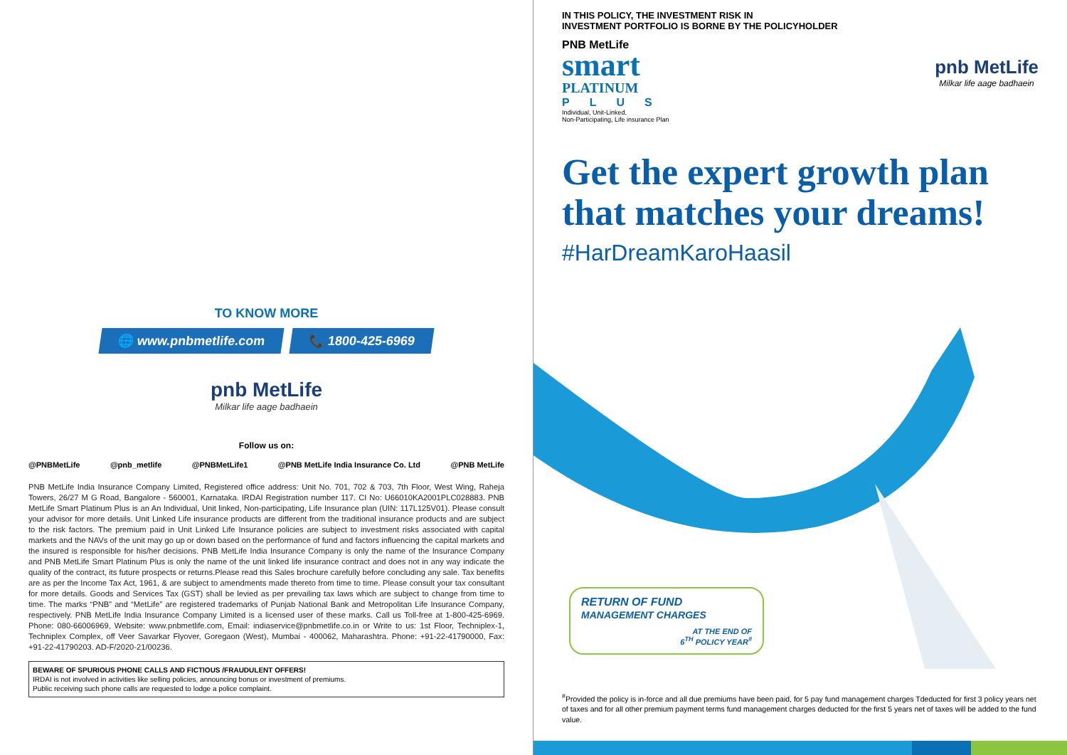TO KNOW MORE
🌐 www.pnbmetlife.com 📞 1800-425-6969
pnb MetLife
Milkar life aage badhaein
Follow us on:
@PNBMetLife @pnb_metlife @PNBMetLife1 @PNB MetLife India Insurance Co. Ltd @PNB MetLife
PNB MetLife India Insurance Company Limited, Registered office address: Unit No. 701, 702 & 703, 7th Floor, West Wing, Raheja Towers, 26/27 M G Road, Bangalore - 560001, Karnataka. IRDAI Registration number 117. CI No: U66010KA2001PLC028883. PNB MetLife Smart Platinum Plus is an An Individual, Unit linked, Non-participating, Life Insurance plan (UIN: 117L125V01). Please consult your advisor for more details. Unit Linked Life insurance products are different from the traditional insurance products and are subject to the risk factors. The premium paid in Unit Linked Life Insurance policies are subject to investment risks associated with capital markets and the NAVs of the unit may go up or down based on the performance of fund and factors influencing the capital markets and the insured is responsible for his/her decisions. PNB MetLife India Insurance Company is only the name of the Insurance Company and PNB MetLife Smart Platinum Plus is only the name of the unit linked life insurance contract and does not in any way indicate the quality of the contract, its future prospects or returns.Please read this Sales brochure carefully before concluding any sale. Tax benefits are as per the Income Tax Act, 1961, & are subject to amendments made thereto from time to time. Please consult your tax consultant for more details. Goods and Services Tax (GST) shall be levied as per prevailing tax laws which are subject to change from time to time. The marks “PNB” and “MetLife” are registered trademarks of Punjab National Bank and Metropolitan Life Insurance Company, respectively. PNB MetLife India Insurance Company Limited is a licensed user of these marks. Call us Toll-free at 1-800-425-6969. Phone: 080-66006969, Website: www.pnbmetlife.com, Email: indiaservice@pnbmetlife.co.in or Write to us: 1st Floor, Techniplex-1, Techniplex Complex, off Veer Savarkar Flyover, Goregaon (West), Mumbai - 400062, Maharashtra. Phone: +91-22-41790000, Fax: +91-22-41790203. AD-F/2020-21/00236.
BEWARE OF SPURIOUS PHONE CALLS AND FICTIOUS /FRAUDULENT OFFERS!
IRDAI is not involved in activities like selling policies, announcing bonus or investment of premiums.
Public receiving such phone calls are requested to lodge a police complaint.
IN THIS POLICY, THE INVESTMENT RISK IN
INVESTMENT PORTFOLIO IS BORNE BY THE POLICYHOLDER
PNB MetLife
smart
PLATINUM
PLUS
Individual, Unit-Linked,
Non-Participating, Life insurance Plan
pnb MetLife
Milkar life aage badhaein
Get the expert growth plan that matches your dreams!
#HarDreamKaroHaasil
RETURN OF FUND
MANAGEMENT CHARGES
AT THE END OF
6<sup>TH</sup> POLICY YEAR<sup>#</sup>
<sup>#</sup> Provided the policy is in-force and all due premiums have been paid, for 5 pay fund management charges Tdeducted for first 3 policy years net of taxes and for all other premium payment terms fund management charges deducted for the first 5 years net of taxes will be added to the fund value.